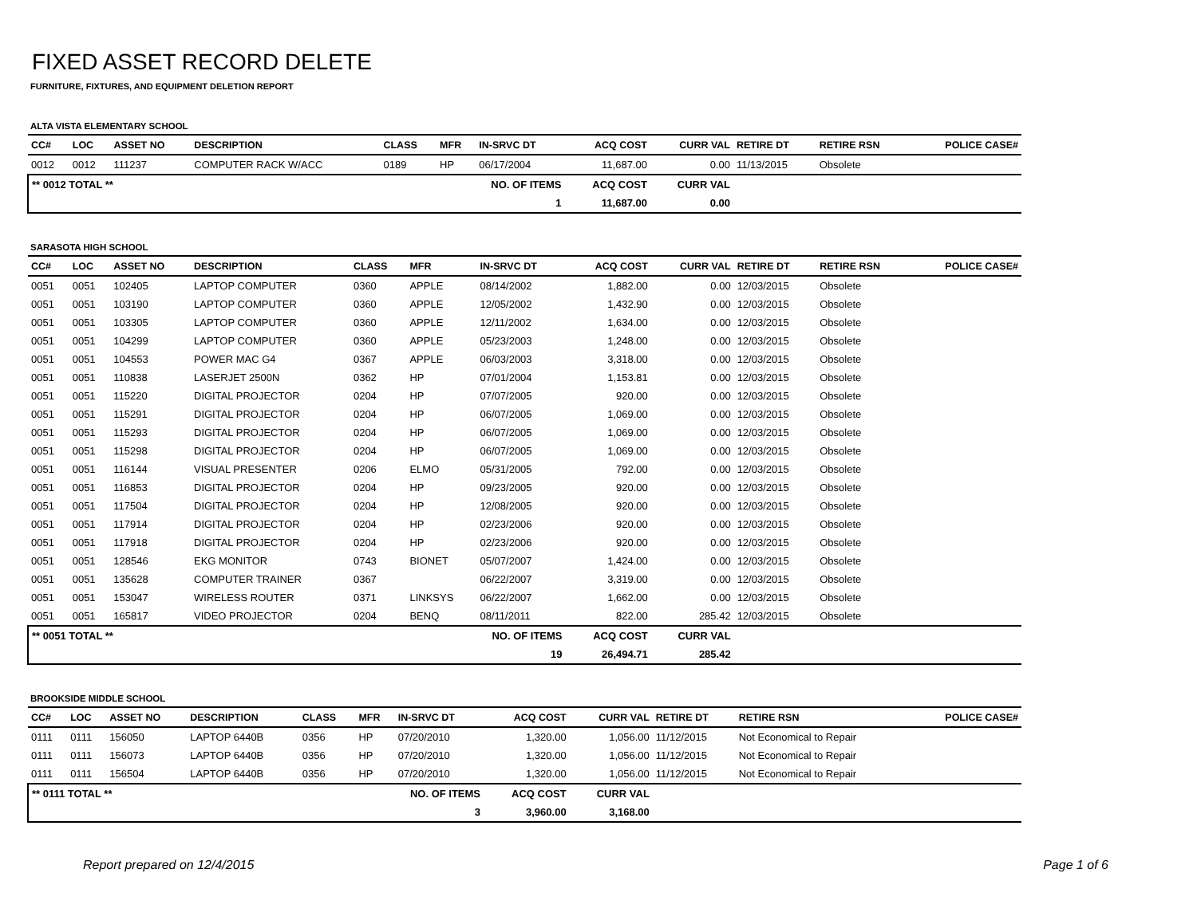FIXED ASSET RECORD DELETE
FURNITURE, FIXTURES, AND EQUIPMENT DELETION REPORT
ALTA VISTA ELEMENTARY SCHOOL
| CC# | LOC | ASSET NO | DESCRIPTION | CLASS | MFR | IN-SRVC DT | ACQ COST | CURR VAL | RETIRE DT | RETIRE RSN | POLICE CASE# |
| --- | --- | --- | --- | --- | --- | --- | --- | --- | --- | --- | --- |
| 0012 | 0012 | 111237 | COMPUTER RACK W/ACC | 0189 | HP | 06/17/2004 | 11,687.00 | 0.00 | 11/13/2015 | Obsolete | |
| ** 0012 TOTAL ** | | | | | NO. OF ITEMS | | ACQ COST | CURR VAL | | | |
| | | | | | 1 | | 11,687.00 | 0.00 | | | |
SARASOTA HIGH SCHOOL
| CC# | LOC | ASSET NO | DESCRIPTION | CLASS | MFR | IN-SRVC DT | ACQ COST | CURR VAL | RETIRE DT | RETIRE RSN | POLICE CASE# |
| --- | --- | --- | --- | --- | --- | --- | --- | --- | --- | --- | --- |
| 0051 | 0051 | 102405 | LAPTOP COMPUTER | 0360 | APPLE | 08/14/2002 | 1,882.00 | 0.00 | 12/03/2015 | Obsolete | |
| 0051 | 0051 | 103190 | LAPTOP COMPUTER | 0360 | APPLE | 12/05/2002 | 1,432.90 | 0.00 | 12/03/2015 | Obsolete | |
| 0051 | 0051 | 103305 | LAPTOP COMPUTER | 0360 | APPLE | 12/11/2002 | 1,634.00 | 0.00 | 12/03/2015 | Obsolete | |
| 0051 | 0051 | 104299 | LAPTOP COMPUTER | 0360 | APPLE | 05/23/2003 | 1,248.00 | 0.00 | 12/03/2015 | Obsolete | |
| 0051 | 0051 | 104553 | POWER MAC G4 | 0367 | APPLE | 06/03/2003 | 3,318.00 | 0.00 | 12/03/2015 | Obsolete | |
| 0051 | 0051 | 110838 | LASERJET 2500N | 0362 | HP | 07/01/2004 | 1,153.81 | 0.00 | 12/03/2015 | Obsolete | |
| 0051 | 0051 | 115220 | DIGITAL PROJECTOR | 0204 | HP | 07/07/2005 | 920.00 | 0.00 | 12/03/2015 | Obsolete | |
| 0051 | 0051 | 115291 | DIGITAL PROJECTOR | 0204 | HP | 06/07/2005 | 1,069.00 | 0.00 | 12/03/2015 | Obsolete | |
| 0051 | 0051 | 115293 | DIGITAL PROJECTOR | 0204 | HP | 06/07/2005 | 1,069.00 | 0.00 | 12/03/2015 | Obsolete | |
| 0051 | 0051 | 115298 | DIGITAL PROJECTOR | 0204 | HP | 06/07/2005 | 1,069.00 | 0.00 | 12/03/2015 | Obsolete | |
| 0051 | 0051 | 116144 | VISUAL PRESENTER | 0206 | ELMO | 05/31/2005 | 792.00 | 0.00 | 12/03/2015 | Obsolete | |
| 0051 | 0051 | 116853 | DIGITAL PROJECTOR | 0204 | HP | 09/23/2005 | 920.00 | 0.00 | 12/03/2015 | Obsolete | |
| 0051 | 0051 | 117504 | DIGITAL PROJECTOR | 0204 | HP | 12/08/2005 | 920.00 | 0.00 | 12/03/2015 | Obsolete | |
| 0051 | 0051 | 117914 | DIGITAL PROJECTOR | 0204 | HP | 02/23/2006 | 920.00 | 0.00 | 12/03/2015 | Obsolete | |
| 0051 | 0051 | 117918 | DIGITAL PROJECTOR | 0204 | HP | 02/23/2006 | 920.00 | 0.00 | 12/03/2015 | Obsolete | |
| 0051 | 0051 | 128546 | EKG MONITOR | 0743 | BIONET | 05/07/2007 | 1,424.00 | 0.00 | 12/03/2015 | Obsolete | |
| 0051 | 0051 | 135628 | COMPUTER TRAINER | 0367 | | 06/22/2007 | 3,319.00 | 0.00 | 12/03/2015 | Obsolete | |
| 0051 | 0051 | 153047 | WIRELESS ROUTER | 0371 | LINKSYS | 06/22/2007 | 1,662.00 | 0.00 | 12/03/2015 | Obsolete | |
| 0051 | 0051 | 165817 | VIDEO PROJECTOR | 0204 | BENQ | 08/11/2011 | 822.00 | 285.42 | 12/03/2015 | Obsolete | |
| ** 0051 TOTAL ** | | | | | NO. OF ITEMS | | ACQ COST | CURR VAL | | | |
| | | | | | 19 | | 26,494.71 | 285.42 | | | |
BROOKSIDE MIDDLE SCHOOL
| CC# | LOC | ASSET NO | DESCRIPTION | CLASS | MFR | IN-SRVC DT | ACQ COST | CURR VAL | RETIRE DT | RETIRE RSN | POLICE CASE# |
| --- | --- | --- | --- | --- | --- | --- | --- | --- | --- | --- | --- |
| 0111 | 0111 | 156050 | LAPTOP 6440B | 0356 | HP | 07/20/2010 | 1,320.00 | 1,056.00 | 11/12/2015 | Not Economical to Repair | |
| 0111 | 0111 | 156073 | LAPTOP 6440B | 0356 | HP | 07/20/2010 | 1,320.00 | 1,056.00 | 11/12/2015 | Not Economical to Repair | |
| 0111 | 0111 | 156504 | LAPTOP 6440B | 0356 | HP | 07/20/2010 | 1,320.00 | 1,056.00 | 11/12/2015 | Not Economical to Repair | |
| ** 0111 TOTAL ** | | | | | NO. OF ITEMS | | ACQ COST | CURR VAL | | | |
| | | | | | 3 | | 3,960.00 | 3,168.00 | | | |
Report prepared on 12/4/2015 Page 1 of 6